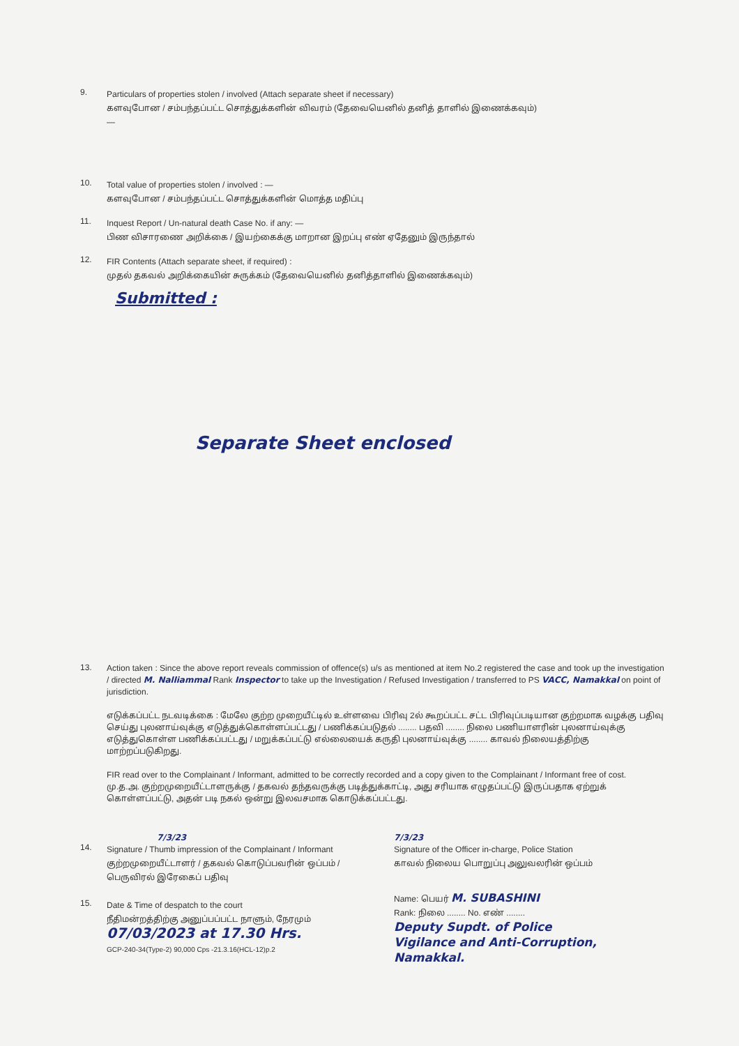9.
Particulars of properties stolen / involved (Attach separate sheet if necessary)
களவுபோன / சம்பந்தப்பட்ட சொத்துக்களின் விவரம் (தேவையெனில் தனித் தாளில் இணைக்கவும்)
—
10.
Total value of properties stolen / involved : —
களவுபோன / சம்பந்தப்பட்ட சொத்துக்களின் மொத்த மதிப்பு
11.
Inquest Report / Un-natural death Case No. if any: —
பிண விசாரணை அறிக்கை / இயற்கைக்கு மாறான இறப்பு எண் ஏதேனும் இருந்தால்
12.
FIR Contents (Attach separate sheet, if required) :
முதல் தகவல் அறிக்கையின் சுருக்கம் (தேவையெனில் தனித்தாளில் இணைக்கவும்)
Submitted :
Separate Sheet enclosed
13.
Action taken : Since the above report reveals commission of offence(s) u/s as mentioned at item No.2 registered the case and took up the investigation / directed M. Nalliammal Rank Inspector to take up the Investigation / Refused Investigation / transferred to PS VACC, Namakkal on point of jurisdiction.
எடுக்கப்பட்ட நடவடிக்கை : மேலே குற்ற முறையீட்டில் உள்ளவை பிரிவு 2ல் கூறப்பட்ட சட்ட பிரிவுப்படியான குற்றமாக வழக்கு பதிவு செய்து புலனாய்வுக்கு எடுத்துக்கொள்ளப்பட்டது / பணிக்கப்படுதல் ........ பதவி ........ நிலை பணியாளரின் புலனாய்வுக்கு எடுத்துகொள்ள பணிக்கப்பட்டது / மறுக்கப்பட்டு எல்லையைக் கருதி புலனாய்வுக்கு ........ காவல் நிலையத்திற்கு மாற்றப்படுகிறது.
FIR read over to the Complainant / Informant, admitted to be correctly recorded and a copy given to the Complainant / Informant free of cost.
மு.த.அ. குற்றமுறையீட்டாளருக்கு / தகவல் தந்தவருக்கு படித்துக்காட்டி, அது சரியாக எழுதப்பட்டு இருப்பதாக ஏற்றுக் கொள்ளப்பட்டு, அதன் படி நகல் ஒன்று இலவசமாக கொடுக்கப்பட்டது.
7/3/23
14.
Signature / Thumb impression of the Complainant / Informant
குற்றமுறையீட்டாளர் / தகவல் கொடுப்பவரின் ஒப்பம் / பெருவிரல் இரேகைப் பதிவு
15.
Date & Time of despatch to the court
நீதிமன்றத்திற்கு அனுப்பப்பட்ட நாளும், நேரமும்
07/03/2023 at 17.30 Hrs.
GCP-240-34(Type-2) 90,000 Cps -21.3.16(HCL-12)p.2
7/3/23
Signature of the Officer in-charge, Police Station
காவல் நிலைய பொறுப்பு அலுவலரின் ஒப்பம்
Name: பெயர் M. SUBASHINI
Rank: நிலை ........ No. எண் ........
Deputy Supdt. of Police
Vigilance and Anti-Corruption,
Namakkal.